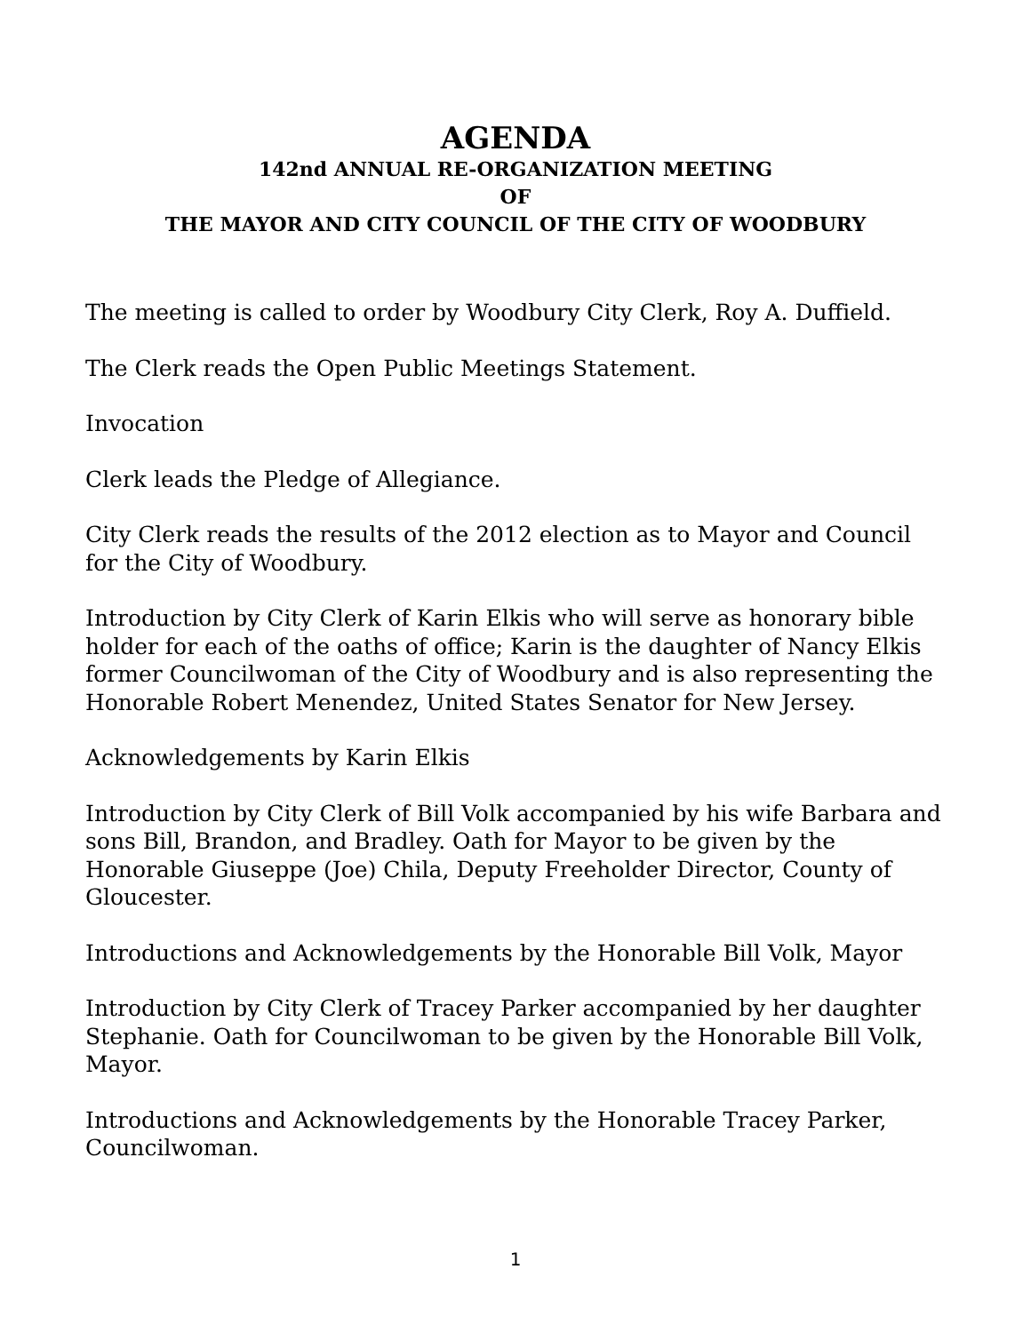AGENDA
142nd ANNUAL RE-ORGANIZATION MEETING
OF
THE MAYOR AND CITY COUNCIL OF THE CITY OF WOODBURY
The meeting is called to order by Woodbury City Clerk, Roy A. Duffield.
The Clerk reads the Open Public Meetings Statement.
Invocation
Clerk leads the Pledge of Allegiance.
City Clerk reads the results of the 2012 election as to Mayor and Council for the City of Woodbury.
Introduction by City Clerk of Karin Elkis who will serve as honorary bible holder for each of the oaths of office; Karin is the daughter of Nancy Elkis former Councilwoman of the City of Woodbury and is also representing the Honorable Robert Menendez, United States Senator for New Jersey.
Acknowledgements by Karin Elkis
Introduction by City Clerk of Bill Volk accompanied by his wife Barbara and sons Bill, Brandon, and Bradley. Oath for Mayor to be given by the Honorable Giuseppe (Joe) Chila, Deputy Freeholder Director, County of Gloucester.
Introductions and Acknowledgements by the Honorable Bill Volk, Mayor
Introduction by City Clerk of Tracey Parker accompanied by her daughter Stephanie. Oath for Councilwoman to be given by the Honorable Bill Volk, Mayor.
Introductions and Acknowledgements by the Honorable Tracey Parker, Councilwoman.
1